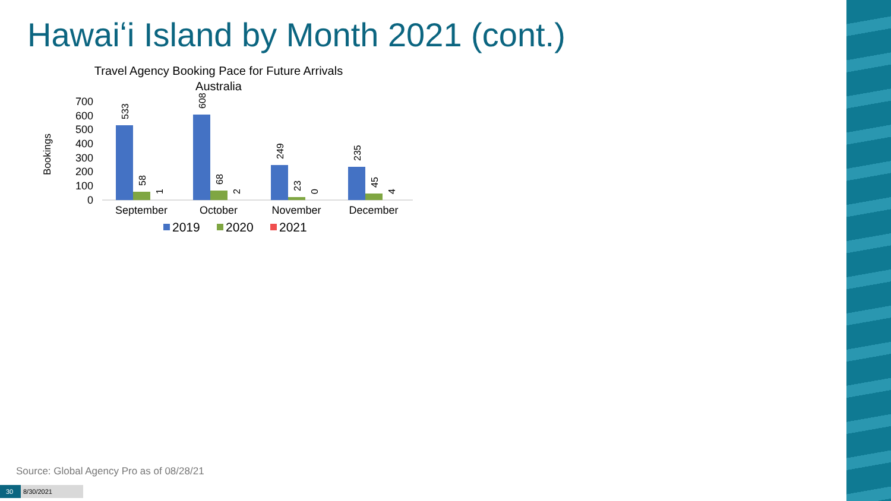Hawaiʻi Island by Month 2021 (cont.)
Travel Agency Booking Pace for Future Arrivals
Australia
Bookings
0
100
200
300
400
500
600
700
533
608
249
235
58
68
23
45
1
2
0
4
September
October
November
December
2019
2020
2021
Source: Global Agency Pro as of 08/28/21
30 8/30/2021